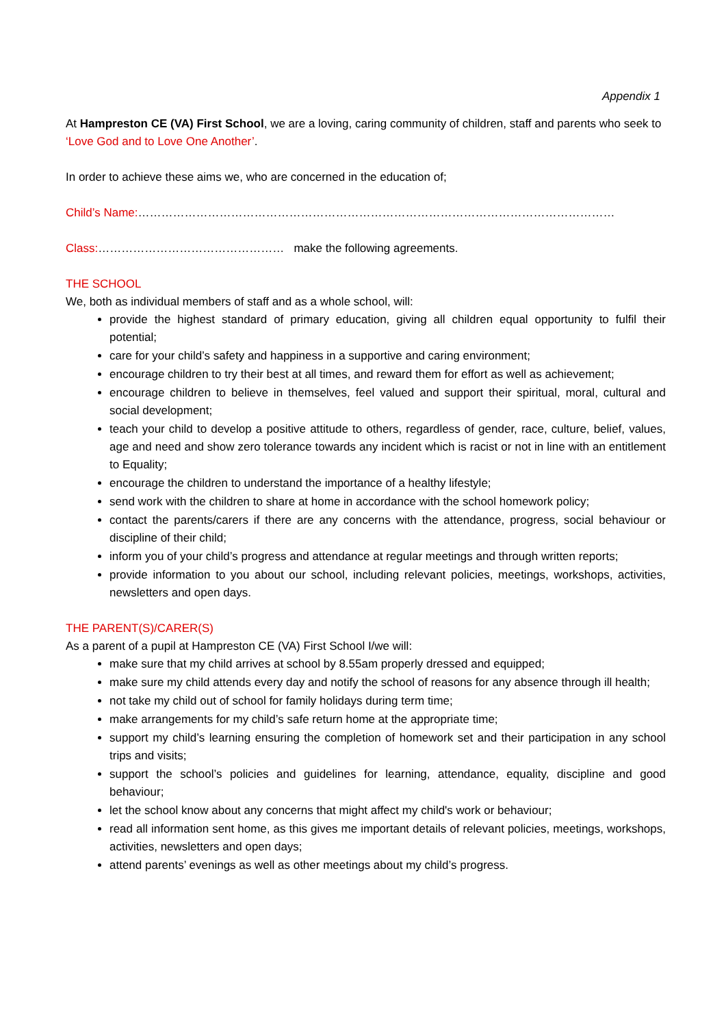Appendix 1
At Hampreston CE (VA) First School, we are a loving, caring community of children, staff and parents who seek to ‘Love God and to Love One Another’.
In order to achieve these aims we, who are concerned in the education of;
Child’s Name:……………………………………………………………………………………………………………
Class:………………………………………… make the following agreements.
THE SCHOOL
We, both as individual members of staff and as a whole school, will:
provide the highest standard of primary education, giving all children equal opportunity to fulfil their potential;
care for your child’s safety and happiness in a supportive and caring environment;
encourage children to try their best at all times, and reward them for effort as well as achievement;
encourage children to believe in themselves, feel valued and support their spiritual, moral, cultural and social development;
teach your child to develop a positive attitude to others, regardless of gender, race, culture, belief, values, age and need and show zero tolerance towards any incident which is racist or not in line with an entitlement to Equality;
encourage the children to understand the importance of a healthy lifestyle;
send work with the children to share at home in accordance with the school homework policy;
contact the parents/carers if there are any concerns with the attendance, progress, social behaviour or discipline of their child;
inform you of your child’s progress and attendance at regular meetings and through written reports;
provide information to you about our school, including relevant policies, meetings, workshops, activities, newsletters and open days.
THE PARENT(S)/CARER(S)
As a parent of a pupil at Hampreston CE (VA) First School I/we will:
make sure that my child arrives at school by 8.55am properly dressed and equipped;
make sure my child attends every day and notify the school of reasons for any absence through ill health;
not take my child out of school for family holidays during term time;
make arrangements for my child’s safe return home at the appropriate time;
support my child’s learning ensuring the completion of homework set and their participation in any school trips and visits;
support the school’s policies and guidelines for learning, attendance, equality, discipline and good behaviour;
let the school know about any concerns that might affect my child's work or behaviour;
read all information sent home, as this gives me important details of relevant policies, meetings, workshops, activities, newsletters and open days;
attend parents’ evenings as well as other meetings about my child’s progress.